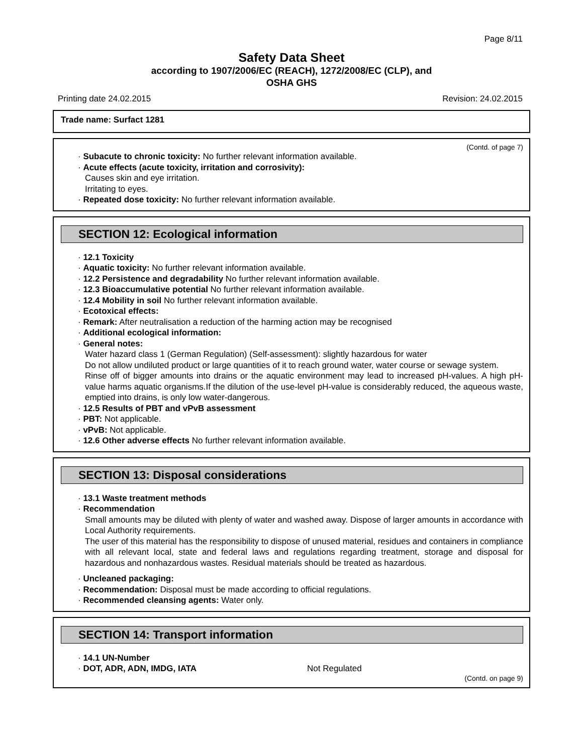Page 8/11
Safety Data Sheet
according to 1907/2006/EC (REACH), 1272/2008/EC (CLP), and
OSHA GHS
Printing date 24.02.2015 Revision: 24.02.2015
Trade name: Surfact 1281
(Contd. of page 7)
· Subacute to chronic toxicity: No further relevant information available.
· Acute effects (acute toxicity, irritation and corrosivity):
Causes skin and eye irritation.
Irritating to eyes.
· Repeated dose toxicity: No further relevant information available.
SECTION 12: Ecological information
· 12.1 Toxicity
· Aquatic toxicity: No further relevant information available.
· 12.2 Persistence and degradability No further relevant information available.
· 12.3 Bioaccumulative potential No further relevant information available.
· 12.4 Mobility in soil No further relevant information available.
· Ecotoxical effects:
· Remark: After neutralisation a reduction of the harming action may be recognised
· Additional ecological information:
· General notes:
Water hazard class 1 (German Regulation) (Self-assessment): slightly hazardous for water
Do not allow undiluted product or large quantities of it to reach ground water, water course or sewage system.
Rinse off of bigger amounts into drains or the aquatic environment may lead to increased pH-values. A high pH-value harms aquatic organisms.If the dilution of the use-level pH-value is considerably reduced, the aqueous waste, emptied into drains, is only low water-dangerous.
· 12.5 Results of PBT and vPvB assessment
· PBT: Not applicable.
· vPvB: Not applicable.
· 12.6 Other adverse effects No further relevant information available.
SECTION 13: Disposal considerations
· 13.1 Waste treatment methods
· Recommendation
Small amounts may be diluted with plenty of water and washed away. Dispose of larger amounts in accordance with Local Authority requirements.
The user of this material has the responsibility to dispose of unused material, residues and containers in compliance with all relevant local, state and federal laws and regulations regarding treatment, storage and disposal for hazardous and nonhazardous wastes. Residual materials should be treated as hazardous.
· Uncleaned packaging:
· Recommendation: Disposal must be made according to official regulations.
· Recommended cleansing agents: Water only.
SECTION 14: Transport information
· 14.1 UN-Number
· DOT, ADR, ADN, IMDG, IATA Not Regulated
(Contd. on page 9)